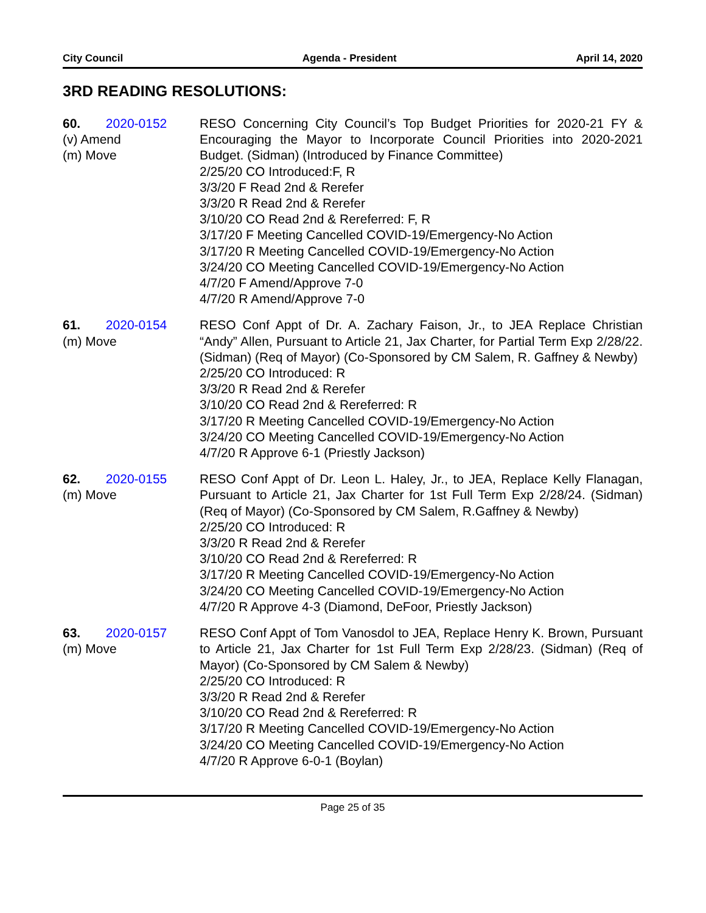City Council Agenda - President April 14, 2020
3RD READING RESOLUTIONS:
60. 2020-0152
(v) Amend
(m) Move
RESO Concerning City Council’s Top Budget Priorities for 2020-21 FY & Encouraging the Mayor to Incorporate Council Priorities into 2020-2021 Budget. (Sidman) (Introduced by Finance Committee)
2/25/20 CO Introduced:F, R
3/3/20 F Read 2nd & Rerefer
3/3/20 R Read 2nd & Rerefer
3/10/20 CO Read 2nd & Rereferred: F, R
3/17/20 F Meeting Cancelled COVID-19/Emergency-No Action
3/17/20 R Meeting Cancelled COVID-19/Emergency-No Action
3/24/20 CO Meeting Cancelled COVID-19/Emergency-No Action
4/7/20 F Amend/Approve 7-0
4/7/20 R Amend/Approve 7-0
61. 2020-0154
(m) Move
RESO Conf Appt of Dr. A. Zachary Faison, Jr., to JEA Replace Christian “Andy” Allen, Pursuant to Article 21, Jax Charter, for Partial Term Exp 2/28/22. (Sidman) (Req of Mayor) (Co-Sponsored by CM Salem, R. Gaffney & Newby)
2/25/20 CO Introduced: R
3/3/20 R Read 2nd & Rerefer
3/10/20 CO Read 2nd & Rereferred: R
3/17/20 R Meeting Cancelled COVID-19/Emergency-No Action
3/24/20 CO Meeting Cancelled COVID-19/Emergency-No Action
4/7/20 R Approve 6-1 (Priestly Jackson)
62. 2020-0155
(m) Move
RESO Conf Appt of Dr. Leon L. Haley, Jr., to JEA, Replace Kelly Flanagan, Pursuant to Article 21, Jax Charter for 1st Full Term Exp 2/28/24. (Sidman) (Req of Mayor) (Co-Sponsored by CM Salem, R.Gaffney & Newby)
2/25/20 CO Introduced: R
3/3/20 R Read 2nd & Rerefer
3/10/20 CO Read 2nd & Rereferred: R
3/17/20 R Meeting Cancelled COVID-19/Emergency-No Action
3/24/20 CO Meeting Cancelled COVID-19/Emergency-No Action
4/7/20 R Approve 4-3 (Diamond, DeFoor, Priestly Jackson)
63. 2020-0157
(m) Move
RESO Conf Appt of Tom Vanosdol to JEA, Replace Henry K. Brown, Pursuant to Article 21, Jax Charter for 1st Full Term Exp 2/28/23. (Sidman) (Req of Mayor) (Co-Sponsored by CM Salem & Newby)
2/25/20 CO Introduced: R
3/3/20 R Read 2nd & Rerefer
3/10/20 CO Read 2nd & Rereferred: R
3/17/20 R Meeting Cancelled COVID-19/Emergency-No Action
3/24/20 CO Meeting Cancelled COVID-19/Emergency-No Action
4/7/20 R Approve 6-0-1 (Boylan)
Page 25 of 35